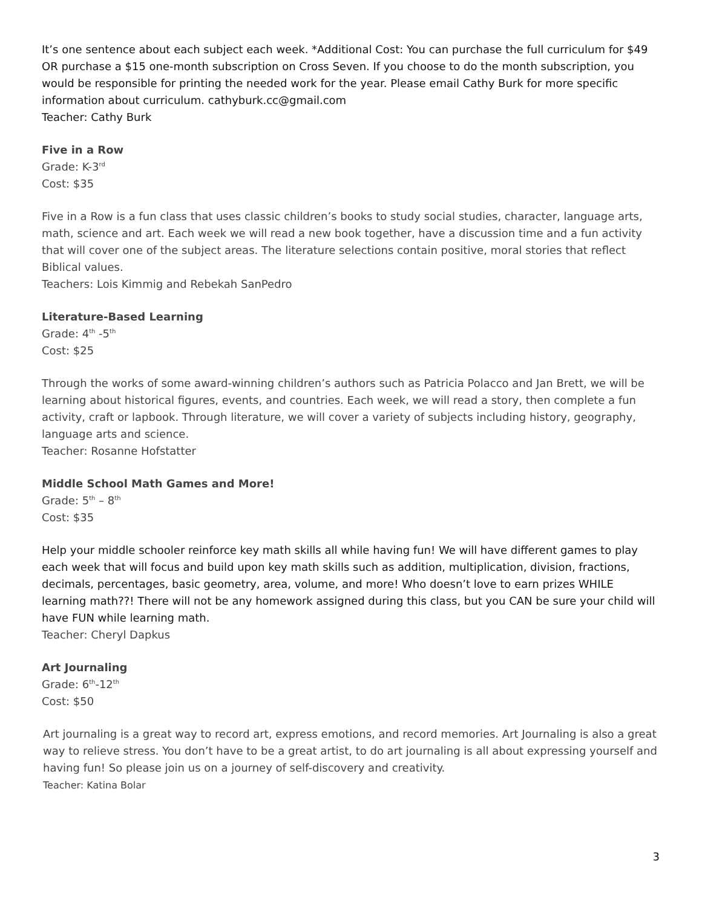It’s one sentence about each subject each week. *Additional Cost: You can purchase the full curriculum for $49 OR purchase a $15 one-month subscription on Cross Seven. If you choose to do the month subscription, you would be responsible for printing the needed work for the year. Please email Cathy Burk for more specific information about curriculum. cathyburk.cc@gmail.com
Teacher: Cathy Burk
Five in a Row
Grade: K-3<sup>rd</sup>
Cost: $35
Five in a Row is a fun class that uses classic children’s books to study social studies, character, language arts, math, science and art. Each week we will read a new book together, have a discussion time and a fun activity that will cover one of the subject areas. The literature selections contain positive, moral stories that reflect Biblical values.
Teachers: Lois Kimmig and Rebekah SanPedro
Literature-Based Learning
Grade: 4<sup>th</sup> -5<sup>th</sup>
Cost: $25
Through the works of some award-winning children’s authors such as Patricia Polacco and Jan Brett, we will be learning about historical figures, events, and countries. Each week, we will read a story, then complete a fun activity, craft or lapbook. Through literature, we will cover a variety of subjects including history, geography, language arts and science.
Teacher: Rosanne Hofstatter
Middle School Math Games and More!
Grade: 5<sup>th</sup> – 8<sup>th</sup>
Cost: $35
Help your middle schooler reinforce key math skills all while having fun! We will have different games to play each week that will focus and build upon key math skills such as addition, multiplication, division, fractions, decimals, percentages, basic geometry, area, volume, and more! Who doesn’t love to earn prizes WHILE learning math??! There will not be any homework assigned during this class, but you CAN be sure your child will have FUN while learning math.
Teacher: Cheryl Dapkus
Art Journaling
Grade: 6<sup>th</sup>-12<sup>th</sup>
Cost: $50
Art journaling is a great way to record art, express emotions, and record memories. Art Journaling is also a great way to relieve stress. You don’t have to be a great artist, to do art journaling is all about expressing yourself and having fun! So please join us on a journey of self-discovery and creativity.
Teacher: Katina Bolar
3